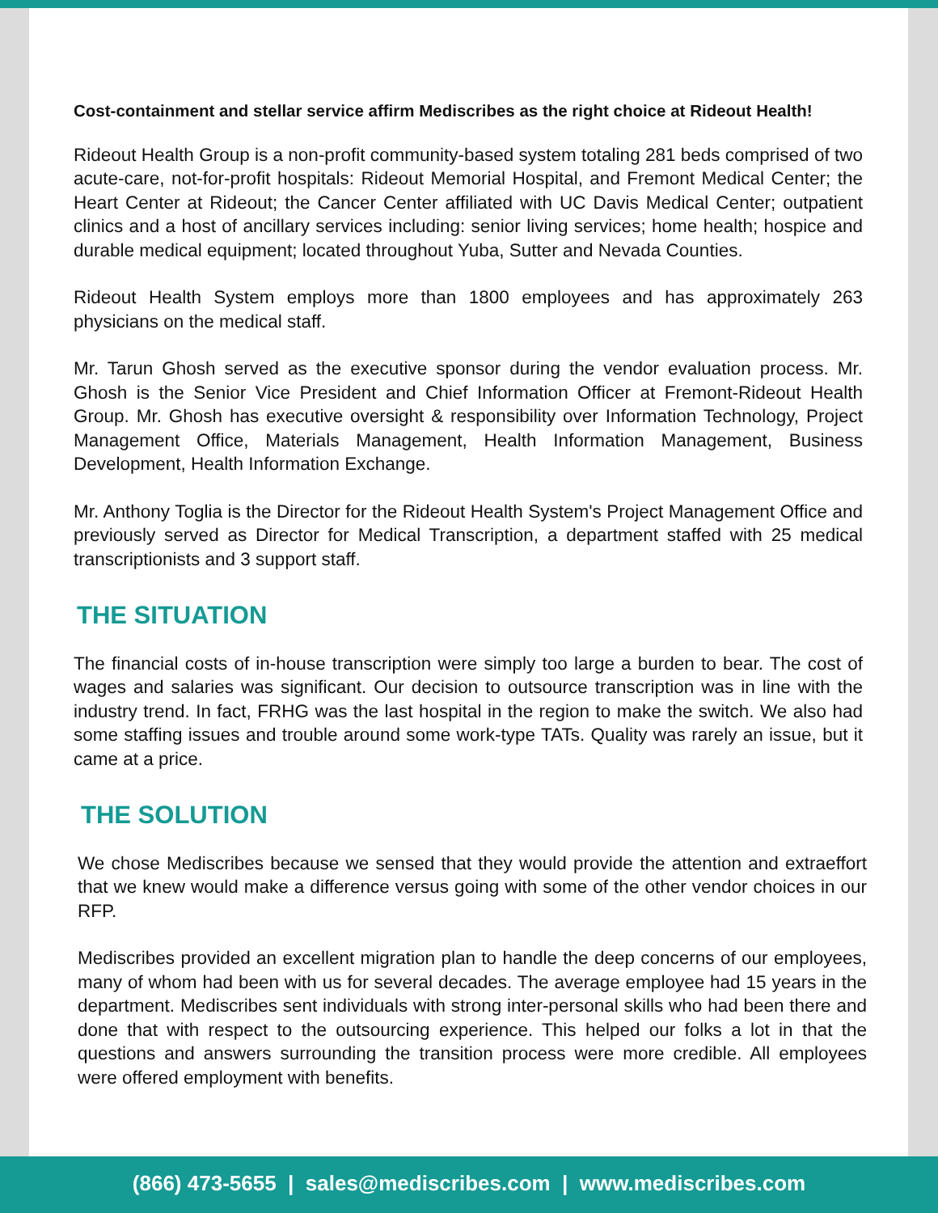Cost-containment and stellar service affirm Mediscribes as the right choice at Rideout Health!
Rideout Health Group is a non-profit community-based system totaling 281 beds comprised of two acute-care, not-for-profit hospitals: Rideout Memorial Hospital, and Fremont Medical Center; the Heart Center at Rideout; the Cancer Center affiliated with UC Davis Medical Center; outpatient clinics and a host of ancillary services including: senior living services; home health; hospice and durable medical equipment; located throughout Yuba, Sutter and Nevada Counties.
Rideout Health System employs more than 1800 employees and has approximately 263 physicians on the medical staff.
Mr. Tarun Ghosh served as the executive sponsor during the vendor evaluation process. Mr. Ghosh is the Senior Vice President and Chief Information Officer at Fremont-Rideout Health Group. Mr. Ghosh has executive oversight & responsibility over Information Technology, Project Management Office, Materials Management, Health Information Management, Business Development, Health Information Exchange.
Mr. Anthony Toglia is the Director for the Rideout Health System's Project Management Office and previously served as Director for Medical Transcription, a department staffed with 25 medical transcriptionists and 3 support staff.
THE SITUATION
The financial costs of in-house transcription were simply too large a burden to bear. The cost of wages and salaries was significant. Our decision to outsource transcription was in line with the industry trend. In fact, FRHG was the last hospital in the region to make the switch. We also had some staffing issues and trouble around some work-type TATs. Quality was rarely an issue, but it came at a price.
THE SOLUTION
We chose Mediscribes because we sensed that they would provide the attention and extraeffort that we knew would make a difference versus going with some of the other vendor choices in our RFP.
Mediscribes provided an excellent migration plan to handle the deep concerns of our employees, many of whom had been with us for several decades. The average employee had 15 years in the department. Mediscribes sent individuals with strong inter-personal skills who had been there and done that with respect to the outsourcing experience. This helped our folks a lot in that the questions and answers surrounding the transition process were more credible. All employees were offered employment with benefits.
(866) 473-5655 | sales@mediscribes.com | www.mediscribes.com